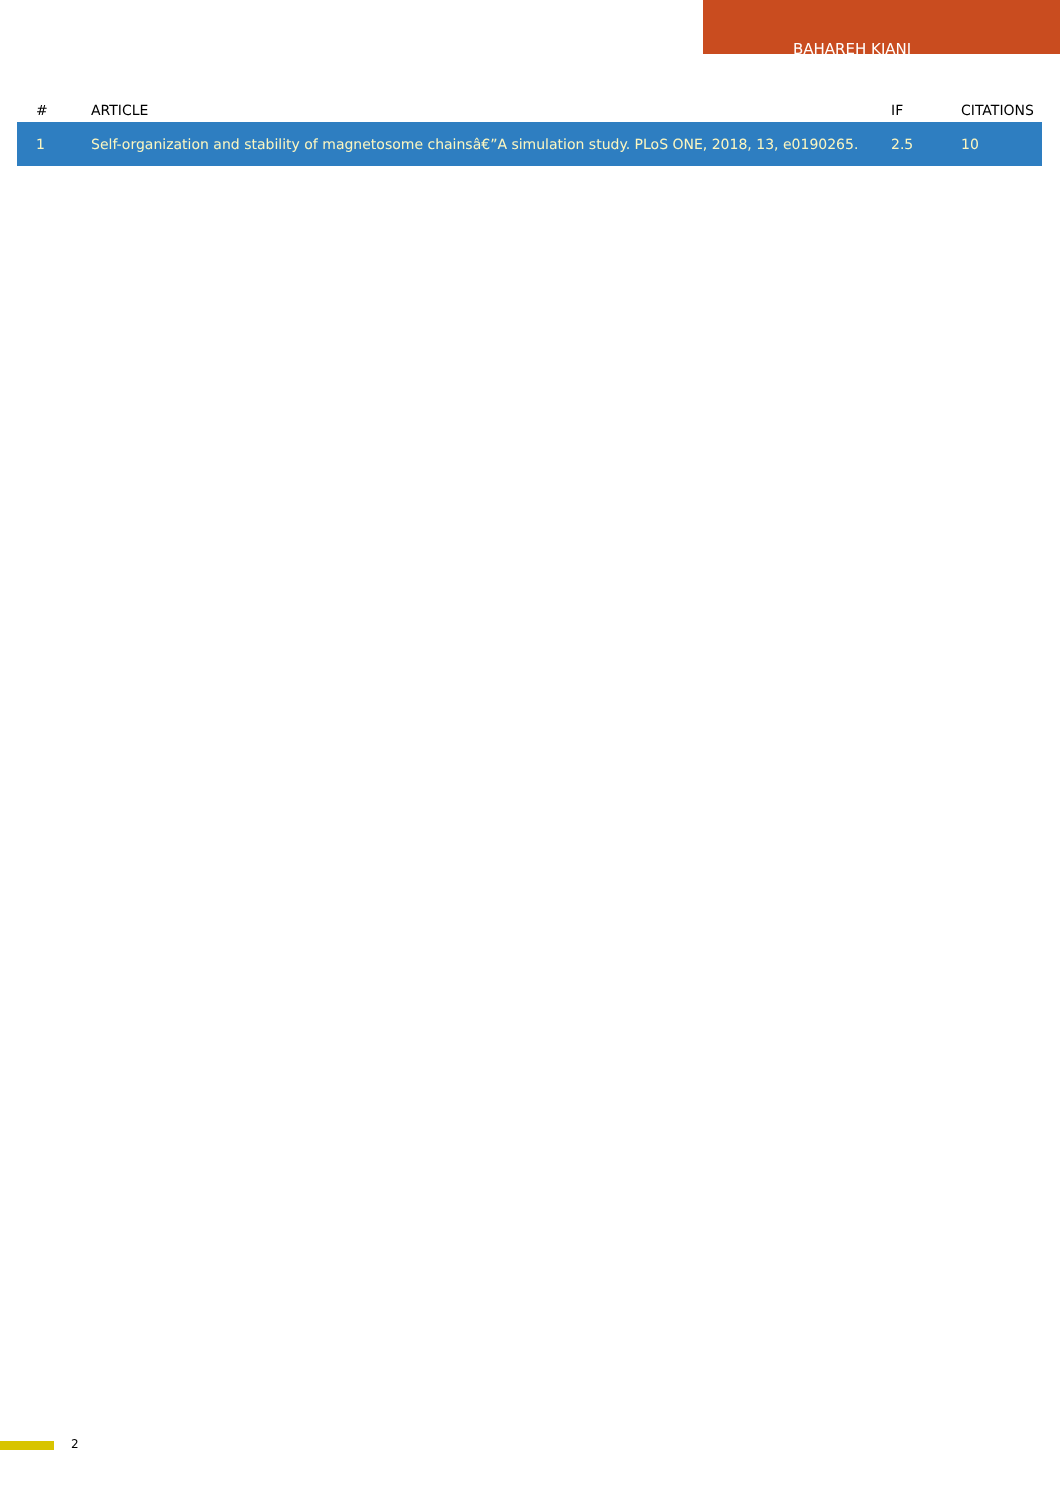BAHAREH KIANI
| # | ARTICLE | IF | CITATIONS |
| --- | --- | --- | --- |
| 1 | Self-organization and stability of magnetosome chainsâ€”A simulation study. PLoS ONE, 2018, 13, e0190265. | 2.5 | 10 |
2